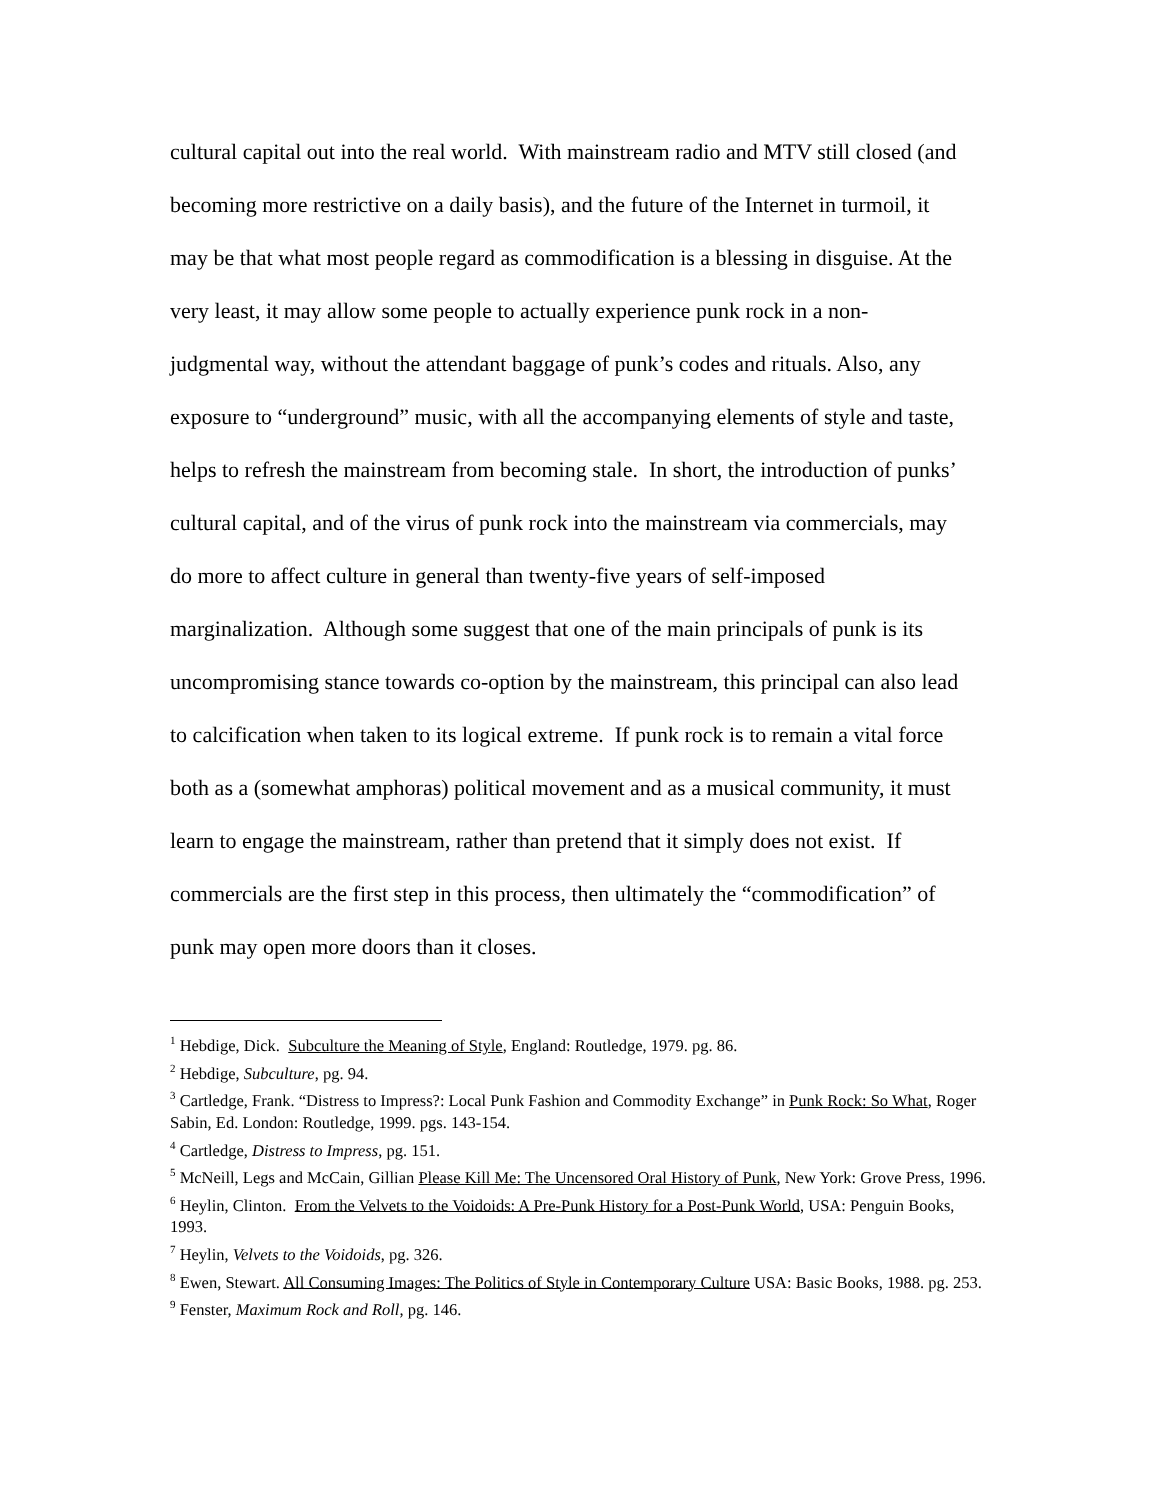cultural capital out into the real world. With mainstream radio and MTV still closed (and
becoming more restrictive on a daily basis), and the future of the Internet in turmoil, it
may be that what most people regard as commodification is a blessing in disguise. At the
very least, it may allow some people to actually experience punk rock in a non-
judgmental way, without the attendant baggage of punk’s codes and rituals. Also, any
exposure to “underground” music, with all the accompanying elements of style and taste,
helps to refresh the mainstream from becoming stale. In short, the introduction of punks’
cultural capital, and of the virus of punk rock into the mainstream via commercials, may
do more to affect culture in general than twenty-five years of self-imposed
marginalization. Although some suggest that one of the main principals of punk is its
uncompromising stance towards co-option by the mainstream, this principal can also lead
to calcification when taken to its logical extreme. If punk rock is to remain a vital force
both as a (somewhat amphoras) political movement and as a musical community, it must
learn to engage the mainstream, rather than pretend that it simply does not exist. If
commercials are the first step in this process, then ultimately the “commodification” of
punk may open more doors than it closes.
<sup>1</sup> Hebdige, Dick. Subculture the Meaning of Style, England: Routledge, 1979. pg. 86.
<sup>2</sup> Hebdige, Subculture, pg. 94.
<sup>3</sup> Cartledge, Frank. “Distress to Impress?: Local Punk Fashion and Commodity Exchange” in Punk Rock: So What, Roger Sabin, Ed. London: Routledge, 1999. pgs. 143-154.
<sup>4</sup> Cartledge, Distress to Impress, pg. 151.
<sup>5</sup> McNeill, Legs and McCain, Gillian Please Kill Me: The Uncensored Oral History of Punk, New York: Grove Press, 1996.
<sup>6</sup> Heylin, Clinton. From the Velvets to the Voidoids: A Pre-Punk History for a Post-Punk World, USA: Penguin Books, 1993.
<sup>7</sup> Heylin, Velvets to the Voidoids, pg. 326.
<sup>8</sup> Ewen, Stewart. All Consuming Images: The Politics of Style in Contemporary Culture USA: Basic Books, 1988. pg. 253.
<sup>9</sup> Fenster, Maximum Rock and Roll, pg. 146.